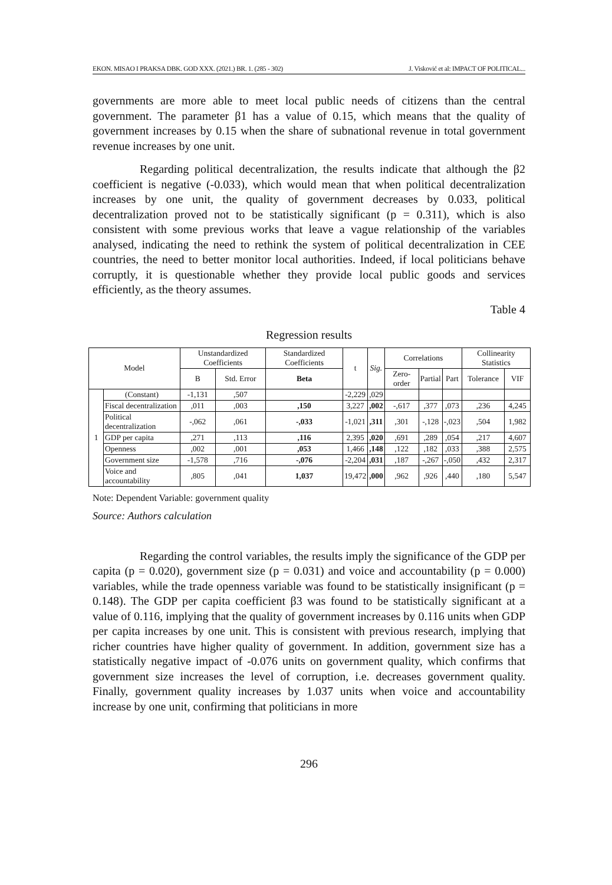EKON. MISAO I PRAKSA DBK. GOD XXX. (2021.) BR. 1. (285 - 302) J. Visković et al: IMPACT OF POLITICAL...
governments are more able to meet local public needs of citizens than the central government. The parameter β1 has a value of 0.15, which means that the quality of government increases by 0.15 when the share of subnational revenue in total government revenue increases by one unit.
Regarding political decentralization, the results indicate that although the β2 coefficient is negative (-0.033), which would mean that when political decentralization increases by one unit, the quality of government decreases by 0.033, political decentralization proved not to be statistically significant (p = 0.311), which is also consistent with some previous works that leave a vague relationship of the variables analysed, indicating the need to rethink the system of political decentralization in CEE countries, the need to better monitor local authorities. Indeed, if local politicians behave corruptly, it is questionable whether they provide local public goods and services efficiently, as the theory assumes.
Table 4
Regression results
| Model | | Unstandardized Coefficients | | Standardized Coefficients | t | Sig. | Correlations | | | Collinearity Statistics | |
| --- | --- | --- | --- | --- | --- | --- | --- | --- | --- | --- | --- |
| | | B | Std. Error | Beta | | | Zero-order | Partial | Part | Tolerance | VIF |
| 1 | (Constant) | -1,131 | ,507 | | -2,229 | ,029 | | | | | |
| | Fiscal decentralization | ,011 | ,003 | ,150 | 3,227 | ,002 | -,617 | ,377 | ,073 | ,236 | 4,245 |
| | Political decentralization | -,062 | ,061 | -,033 | -1,021 | ,311 | ,301 | -,128 | -,023 | ,504 | 1,982 |
| | GDP per capita | ,271 | ,113 | ,116 | 2,395 | ,020 | ,691 | ,289 | ,054 | ,217 | 4,607 |
| | Openness | ,002 | ,001 | ,053 | 1,466 | ,148 | ,122 | ,182 | ,033 | ,388 | 2,575 |
| | Government size | -1,578 | ,716 | -,076 | -2,204 | ,031 | ,187 | -,267 | -,050 | ,432 | 2,317 |
| | Voice and accountability | ,805 | ,041 | 1,037 | 19,472 | ,000 | ,962 | ,926 | ,440 | ,180 | 5,547 |
Note: Dependent Variable: government quality
Source: Authors calculation
Regarding the control variables, the results imply the significance of the GDP per capita (p = 0.020), government size (p = 0.031) and voice and accountability (p = 0.000) variables, while the trade openness variable was found to be statistically insignificant (p = 0.148). The GDP per capita coefficient β3 was found to be statistically significant at a value of 0.116, implying that the quality of government increases by 0.116 units when GDP per capita increases by one unit. This is consistent with previous research, implying that richer countries have higher quality of government. In addition, government size has a statistically negative impact of -0.076 units on government quality, which confirms that government size increases the level of corruption, i.e. decreases government quality. Finally, government quality increases by 1.037 units when voice and accountability increase by one unit, confirming that politicians in more
296